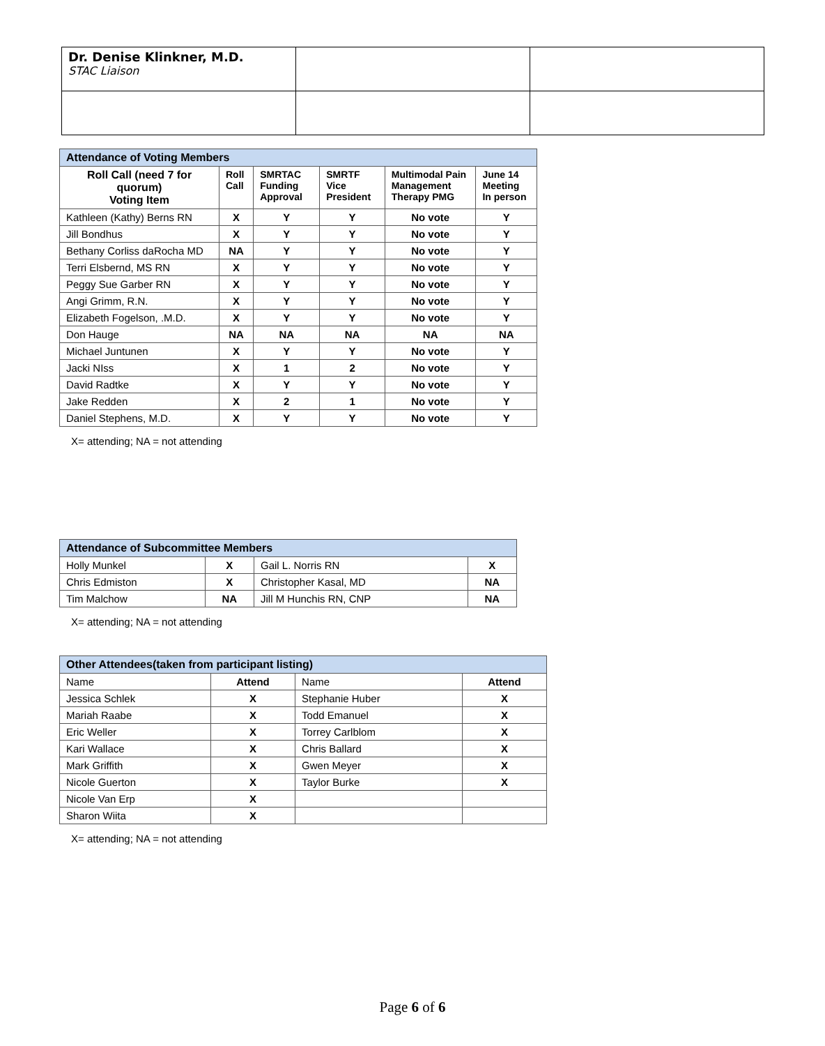| Dr. Denise Klinkner, M.D. STAC Liaison | | |
| Attendance of Voting Members | | | | | |
| --- | --- | --- | --- | --- | --- |
| Roll Call (need 7 for quorum) Voting Item | Roll Call | SMRTAC Funding Approval | SMRTF Vice President | Multimodal Pain Management Therapy PMG | June 14 Meeting In person |
| Kathleen (Kathy) Berns RN | X | Y | Y | No vote | Y |
| Jill Bondhus | X | Y | Y | No vote | Y |
| Bethany Corliss daRocha MD | NA | Y | Y | No vote | Y |
| Terri Elsbernd, MS RN | X | Y | Y | No vote | Y |
| Peggy Sue Garber RN | X | Y | Y | No vote | Y |
| Angi Grimm, R.N. | X | Y | Y | No vote | Y |
| Elizabeth Fogelson, .M.D. | X | Y | Y | No vote | Y |
| Don Hauge | NA | NA | NA | NA | NA |
| Michael Juntunen | X | Y | Y | No vote | Y |
| Jacki NIss | X | 1 | 2 | No vote | Y |
| David Radtke | X | Y | Y | No vote | Y |
| Jake Redden | X | 2 | 1 | No vote | Y |
| Daniel Stephens, M.D. | X | Y | Y | No vote | Y |
X= attending; NA = not attending
| Attendance of Subcommittee Members | | | |
| --- | --- | --- | --- |
| Holly Munkel | X | Gail L. Norris RN | X |
| Chris Edmiston | X | Christopher Kasal, MD | NA |
| Tim Malchow | NA | Jill M Hunchis RN, CNP | NA |
X= attending; NA = not attending
| Other Attendees(taken from participant listing) | | | |
| --- | --- | --- | --- |
| Name | Attend | Name | Attend |
| Jessica Schlek | X | Stephanie Huber | X |
| Mariah Raabe | X | Todd Emanuel | X |
| Eric Weller | X | Torrey Carlblom | X |
| Kari Wallace | X | Chris Ballard | X |
| Mark Griffith | X | Gwen Meyer | X |
| Nicole Guerton | X | Taylor Burke | X |
| Nicole Van Erp | X | | |
| Sharon Wiita | X | | |
X= attending; NA = not attending
Page 6 of 6